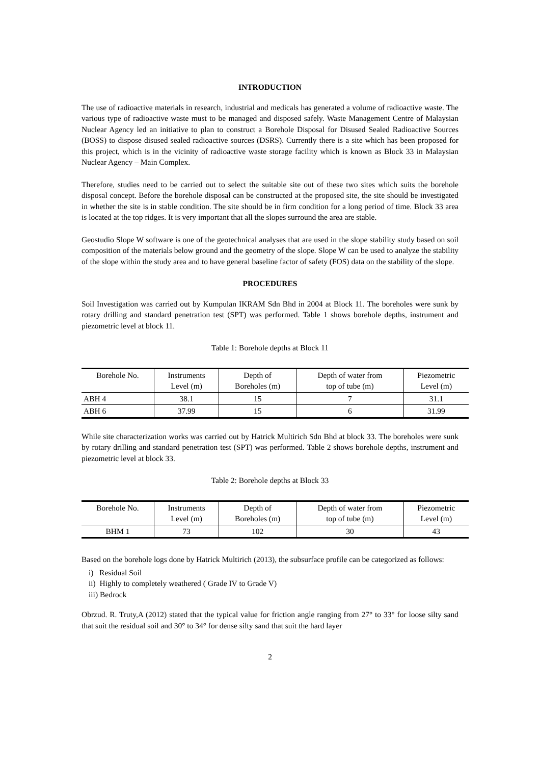INTRODUCTION
The use of radioactive materials in research, industrial and medicals has generated a volume of radioactive waste. The various type of radioactive waste must to be managed and disposed safely. Waste Management Centre of Malaysian Nuclear Agency led an initiative to plan to construct a Borehole Disposal for Disused Sealed Radioactive Sources (BOSS) to dispose disused sealed radioactive sources (DSRS). Currently there is a site which has been proposed for this project, which is in the vicinity of radioactive waste storage facility which is known as Block 33 in Malaysian Nuclear Agency – Main Complex.
Therefore, studies need to be carried out to select the suitable site out of these two sites which suits the borehole disposal concept. Before the borehole disposal can be constructed at the proposed site, the site should be investigated in whether the site is in stable condition. The site should be in firm condition for a long period of time. Block 33 area is located at the top ridges. It is very important that all the slopes surround the area are stable.
Geostudio Slope W software is one of the geotechnical analyses that are used in the slope stability study based on soil composition of the materials below ground and the geometry of the slope. Slope W can be used to analyze the stability of the slope within the study area and to have general baseline factor of safety (FOS) data on the stability of the slope.
PROCEDURES
Soil Investigation was carried out by Kumpulan IKRAM Sdn Bhd in 2004 at Block 11. The boreholes were sunk by rotary drilling and standard penetration test (SPT) was performed. Table 1 shows borehole depths, instrument and piezometric level at block 11.
Table 1: Borehole depths at Block 11
| Borehole No. | Instruments Level (m) | Depth of Boreholes (m) | Depth of water from top of tube (m) | Piezometric Level (m) |
| --- | --- | --- | --- | --- |
| ABH 4 | 38.1 | 15 | 7 | 31.1 |
| ABH 6 | 37.99 | 15 | 6 | 31.99 |
While site characterization works was carried out by Hatrick Multirich Sdn Bhd at block 33. The boreholes were sunk by rotary drilling and standard penetration test (SPT) was performed. Table 2 shows borehole depths, instrument and piezometric level at block 33.
Table 2: Borehole depths at Block 33
| Borehole No. | Instruments Level (m) | Depth of Boreholes (m) | Depth of water from top of tube (m) | Piezometric Level (m) |
| --- | --- | --- | --- | --- |
| BHM 1 | 73 | 102 | 30 | 43 |
Based on the borehole logs done by Hatrick Multirich (2013), the subsurface profile can be categorized as follows:
i) Residual Soil
ii) Highly to completely weathered ( Grade IV to Grade V)
iii) Bedrock
Obrzud. R. Truty,A (2012) stated that the typical value for friction angle ranging from 27° to 33° for loose silty sand that suit the residual soil and 30° to 34° for dense silty sand that suit the hard layer
2